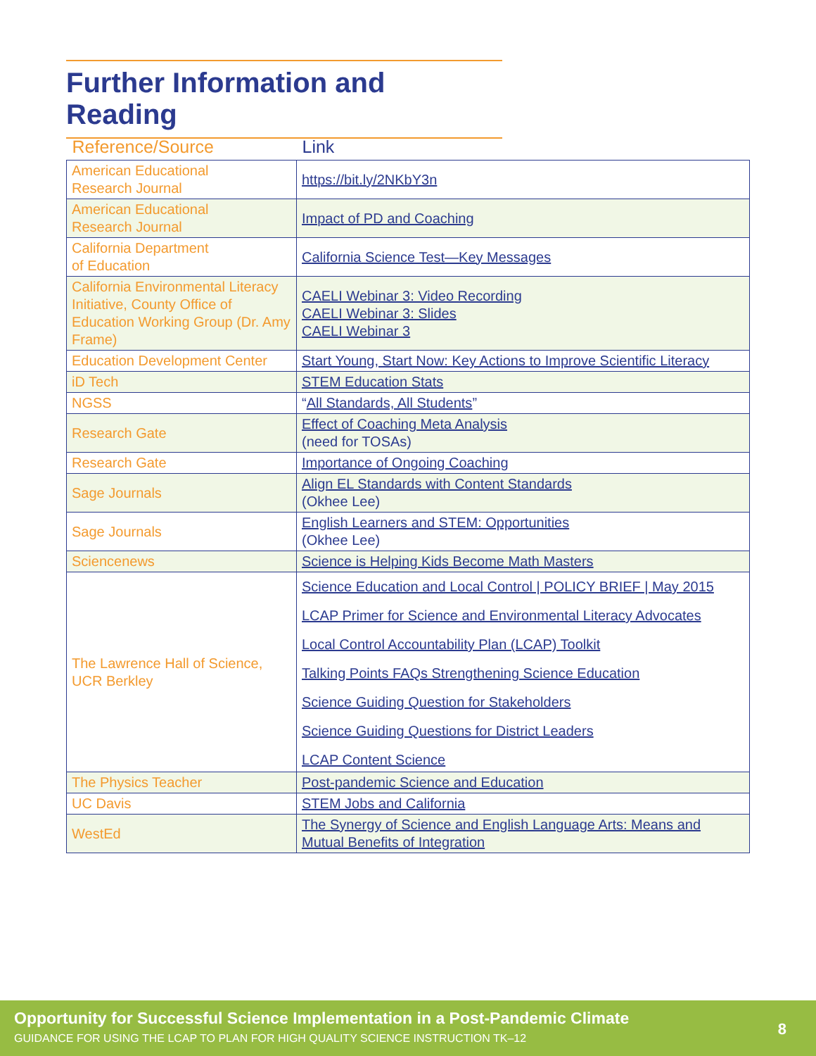Further Information and Reading
| Reference/Source | Link |
| --- | --- |
| American Educational Research Journal | https://bit.ly/2NKbY3n |
| American Educational Research Journal | Impact of PD and Coaching |
| California Department of Education | California Science Test—Key Messages |
| California Environmental Literacy Initiative, County Office of Education Working Group (Dr. Amy Frame) | CAELI Webinar 3: Video Recording CAELI Webinar 3: Slides CAELI Webinar 3 |
| Education Development Center | Start Young, Start Now: Key Actions to Improve Scientific Literacy |
| iD Tech | STEM Education Stats |
| NGSS | “ All Standards, All Students ” |
| Research Gate | Effect of Coaching Meta Analysis (need for TOSAs) |
| Research Gate | Importance of Ongoing Coaching |
| Sage Journals | Align EL Standards with Content Standards (Okhee Lee) |
| Sage Journals | English Learners and STEM: Opportunities (Okhee Lee) |
| Sciencenews | Science is Helping Kids Become Math Masters |
| The Lawrence Hall of Science, UCR Berkley | Science Education and Local Control / POLICY BRIEF / May 2015 LCAP Primer for Science and Environmental Literacy Advocates Local Control Accountability Plan (LCAP) Toolkit Talking Points FAQs Strengthening Science Education Science Guiding Question for Stakeholders Science Guiding Questions for District Leaders LCAP Content Science |
| The Physics Teacher | Post-pandemic Science and Education |
| UC Davis | STEM Jobs and California |
| WestEd | The Synergy of Science and English Language Arts: Means and Mutual Benefits of Integration |
Opportunity for Successful Science Implementation in a Post-Pandemic Climate
GUIDANCE FOR USING THE LCAP TO PLAN FOR HIGH QUALITY SCIENCE INSTRUCTION TK–12
8